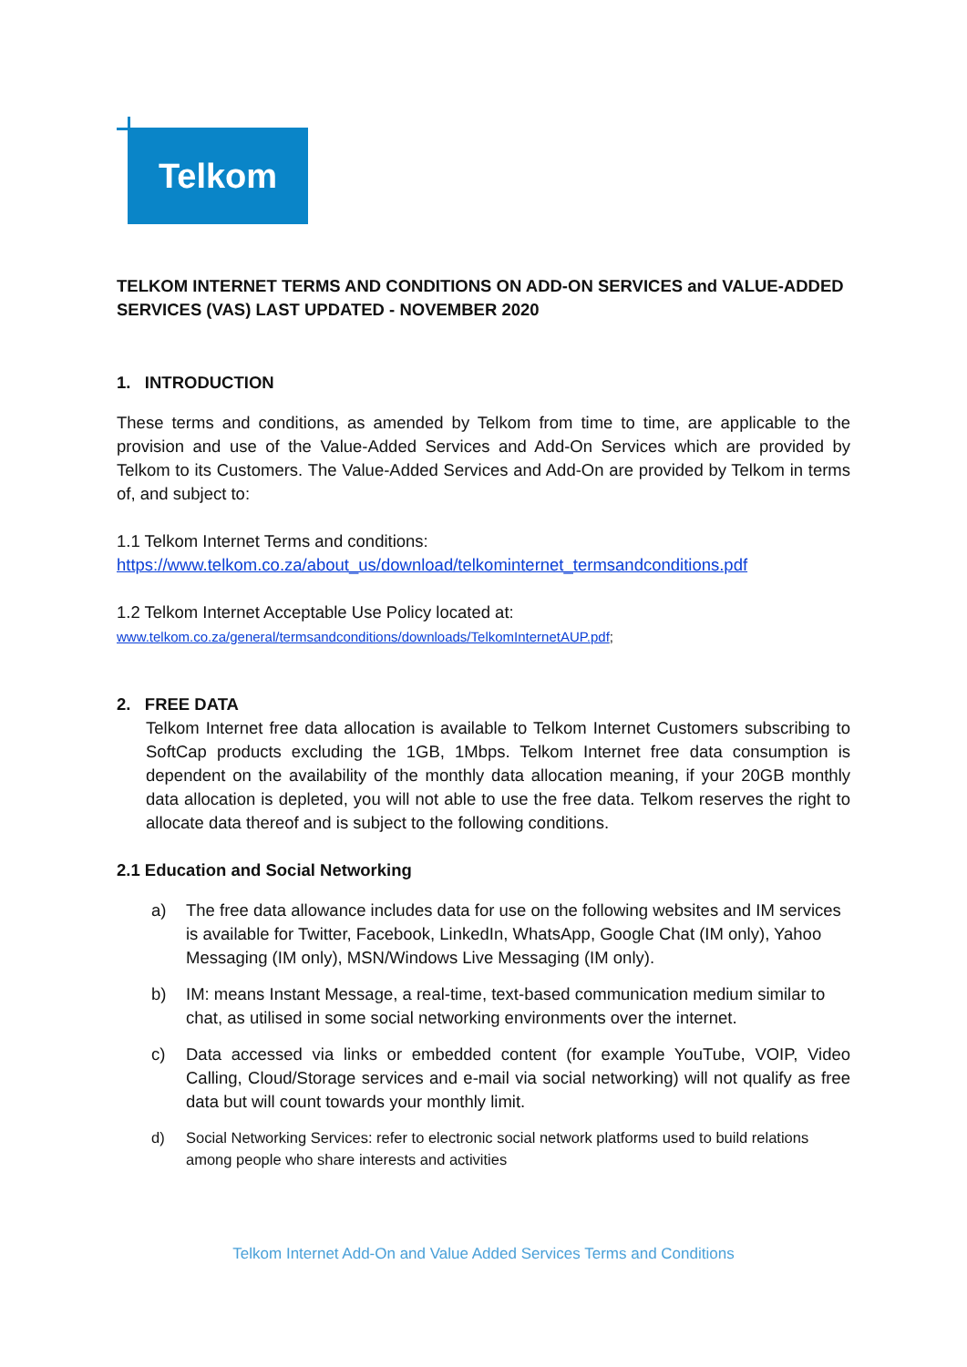Telkom
TELKOM INTERNET TERMS AND CONDITIONS ON ADD-ON SERVICES and VALUE-ADDED SERVICES (VAS) LAST UPDATED - NOVEMBER 2020
1. INTRODUCTION
These terms and conditions, as amended by Telkom from time to time, are applicable to the provision and use of the Value-Added Services and Add-On Services which are provided by Telkom to its Customers. The Value-Added Services and Add-On are provided by Telkom in terms of, and subject to:
1.1 Telkom Internet Terms and conditions:
https://www.telkom.co.za/about_us/download/telkominternet_termsandconditions.pdf
1.2 Telkom Internet Acceptable Use Policy located at:
www.telkom.co.za/general/termsandconditions/downloads/TelkomInternetAUP.pdf;
2. FREE DATA
Telkom Internet free data allocation is available to Telkom Internet Customers subscribing to SoftCap products excluding the 1GB, 1Mbps. Telkom Internet free data consumption is dependent on the availability of the monthly data allocation meaning, if your 20GB monthly data allocation is depleted, you will not able to use the free data. Telkom reserves the right to allocate data thereof and is subject to the following conditions.
2.1 Education and Social Networking
a) The free data allowance includes data for use on the following websites and IM services is available for Twitter, Facebook, LinkedIn, WhatsApp, Google Chat (IM only), Yahoo Messaging (IM only), MSN/Windows Live Messaging (IM only).
b) IM: means Instant Message, a real-time, text-based communication medium similar to chat, as utilised in some social networking environments over the internet.
c) Data accessed via links or embedded content (for example YouTube, VOIP, Video Calling, Cloud/Storage services and e-mail via social networking) will not qualify as free data but will count towards your monthly limit.
d) Social Networking Services: refer to electronic social network platforms used to build relations among people who share interests and activities
Telkom Internet Add-On and Value Added Services Terms and Conditions